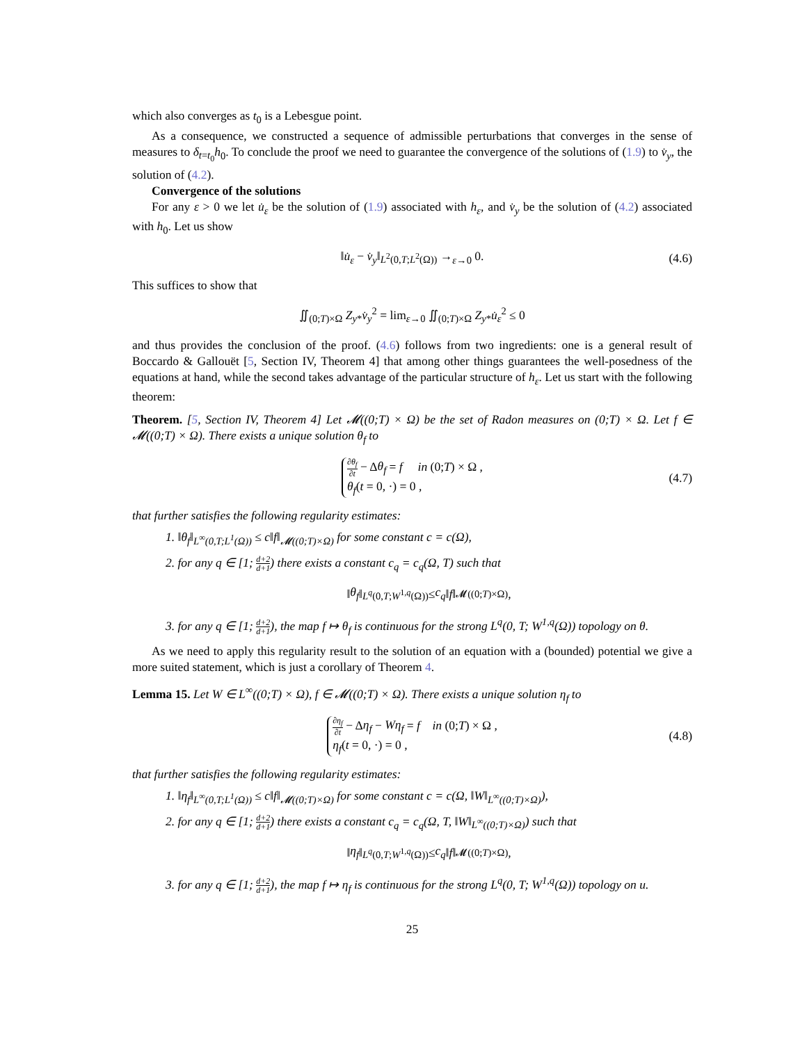which also converges as t<sub>0</sub> is a Lebesgue point.
As a consequence, we constructed a sequence of admissible perturbations that converges in the sense of measures to δ<sub>t=t<sub>0</sub></sub>h<sub>0</sub>. To conclude the proof we need to guarantee the convergence of the solutions of (1.9) to v̇<sub>y</sub>, the solution of (4.2).
Convergence of the solutions
For any ε > 0 we let u̇<sub>ε</sub> be the solution of (1.9) associated with h<sub>ε</sub>, and v̇<sub>y</sub> be the solution of (4.2) associated with h<sub>0</sub>. Let us show
‖u̇<sub>ε</sub> − v̇<sub>y</sub>‖<sub>L<sup>2</sup>(0,T;L<sup>2</sup>(Ω))</sub> →<sub>ε→0</sub> 0. (4.6)
This suffices to show that
∬<sub>(0;T)×Ω</sub> Z<sub>y*</sub>v̇<sub>y</sub><sup>2</sup> = lim<sub>ε→0</sub> ∬<sub>(0;T)×Ω</sub> Z<sub>y*</sub>u̇<sub>ε</sub><sup>2</sup> ≤ 0
and thus provides the conclusion of the proof. (4.6) follows from two ingredients: one is a general result of Boccardo & Gallouët [5, Section IV, Theorem 4] that among other things guarantees the well-posedness of the equations at hand, while the second takes advantage of the particular structure of h<sub>ε</sub>. Let us start with the following theorem:
Theorem. [5, Section IV, Theorem 4] Let 𝓜((0;T) × Ω) be the set of Radon measures on (0;T) × Ω. Let f ∈ 𝓜((0;T) × Ω). There exists a unique solution θ<sub>f</sub> to
∂θ<sub>f</sub> ∂t − Δθ<sub>f</sub> = f in (0;T) × Ω ,
θ<sub>f</sub>(t = 0, ·) = 0 , (4.7)
that further satisfies the following regularity estimates:
1. ‖θ<sub>f</sub>‖<sub>L<sup>∞</sup>(0,T;L<sup>1</sup>(Ω))</sub> ≤ c‖f‖<sub>𝓜((0;T)×Ω)</sub> for some constant c = c(Ω),
2. for any q ∈ [1; d+2 d+1) there exists a constant c<sub>q</sub> = c<sub>q</sub>(Ω, T) such that
‖ θ<sub>f</sub> ‖<sub>L<sup>q</sup>(0,T;W<sup>1,q</sup>(Ω))</sub> ≤ c<sub>q</sub> ‖ f ‖<sub>𝓜((0;T)×Ω)</sub>,
3. for any q ∈ [1; d+2 d+1), the map f ↦ θ<sub>f</sub> is continuous for the strong L<sup>q</sup>(0, T; W<sup>1,q</sup>(Ω)) topology on θ.
As we need to apply this regularity result to the solution of an equation with a (bounded) potential we give a more suited statement, which is just a corollary of Theorem 4.
Lemma 15. Let W ∈ L<sup>∞</sup>((0;T) × Ω), f ∈ 𝓜((0;T) × Ω). There exists a unique solution η<sub>f</sub> to
∂η<sub>f</sub> ∂t − Δη<sub>f</sub> − Wη<sub>f</sub> = f in (0;T) × Ω ,
η<sub>f</sub>(t = 0, ·) = 0 , (4.8)
that further satisfies the following regularity estimates:
1. ‖η<sub>f</sub>‖<sub>L<sup>∞</sup>(0,T;L<sup>1</sup>(Ω))</sub> ≤ c‖f‖<sub>𝓜((0;T)×Ω)</sub> for some constant c = c(Ω, ‖W‖<sub>L<sup>∞</sup>((0;T)×Ω)</sub>),
2. for any q ∈ [1; d+2 d+1) there exists a constant c<sub>q</sub> = c<sub>q</sub>(Ω, T, ‖W‖<sub>L<sup>∞</sup>((0;T)×Ω)</sub>) such that
‖ η<sub>f</sub> ‖<sub>L<sup>q</sup>(0,T;W<sup>1,q</sup>(Ω))</sub> ≤ c<sub>q</sub> ‖ f ‖<sub>𝓜((0;T)×Ω)</sub>,
3. for any q ∈ [1; d+2 d+1), the map f ↦ η<sub>f</sub> is continuous for the strong L<sup>q</sup>(0, T; W<sup>1,q</sup>(Ω)) topology on u.
25